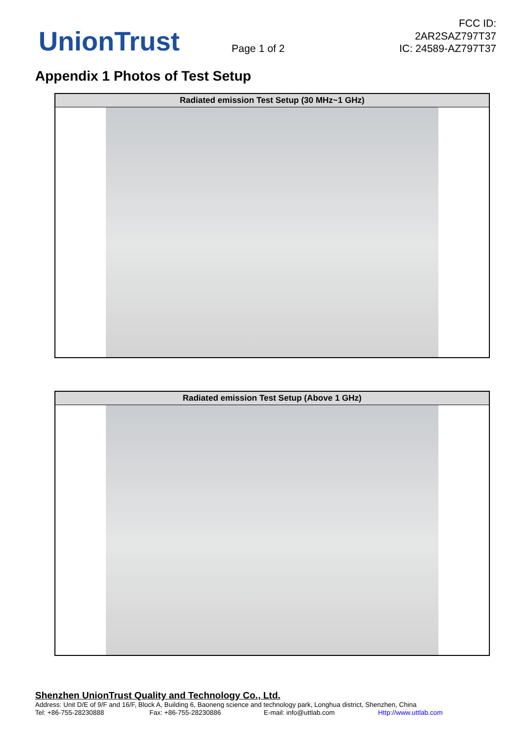UnionTrust
Page 1 of 2
FCC ID: 2AR2SAZ797T37
IC: 24589-AZ797T37
Appendix 1 Photos of Test Setup
| Radiated emission Test Setup (30 MHz~1 GHz) |
| --- |
| Radiated emission Test Setup (Above 1 GHz) |
| --- |
Shenzhen UnionTrust Quality and Technology Co., Ltd.
Address: Unit D/E of 9/F and 16/F, Block A, Building 6, Baoneng science and technology park, Longhua district, Shenzhen, China
Tel: +86-755-28230888 Fax: +86-755-28230886 E-mail: info@uttlab.com Http://www.uttlab.com